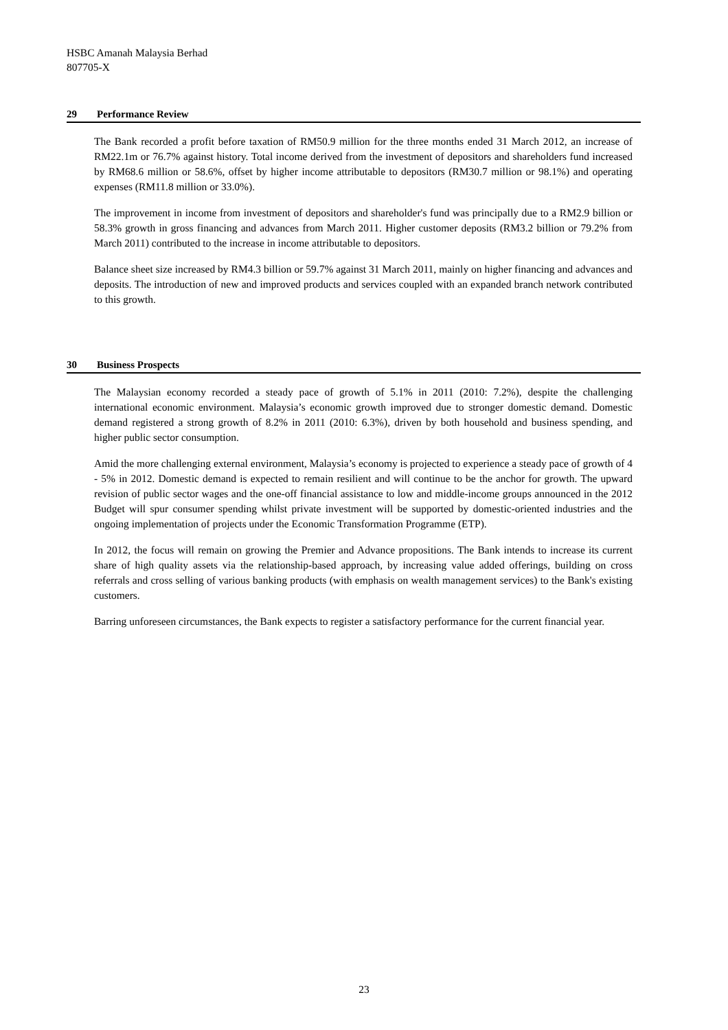HSBC Amanah Malaysia Berhad
807705-X
29 Performance Review
The Bank recorded a profit before taxation of RM50.9 million for the three months ended 31 March 2012, an increase of RM22.1m or 76.7% against history. Total income derived from the investment of depositors and shareholders fund increased by RM68.6 million or 58.6%, offset by higher income attributable to depositors (RM30.7 million or 98.1%) and operating expenses (RM11.8 million or 33.0%).
The improvement in income from investment of depositors and shareholder's fund was principally due to a RM2.9 billion or 58.3% growth in gross financing and advances from March 2011. Higher customer deposits (RM3.2 billion or 79.2% from March 2011) contributed to the increase in income attributable to depositors.
Balance sheet size increased by RM4.3 billion or 59.7% against 31 March 2011, mainly on higher financing and advances and deposits. The introduction of new and improved products and services coupled with an expanded branch network contributed to this growth.
30 Business Prospects
The Malaysian economy recorded a steady pace of growth of 5.1% in 2011 (2010: 7.2%), despite the challenging international economic environment. Malaysia’s economic growth improved due to stronger domestic demand. Domestic demand registered a strong growth of 8.2% in 2011 (2010: 6.3%), driven by both household and business spending, and higher public sector consumption.
Amid the more challenging external environment, Malaysia’s economy is projected to experience a steady pace of growth of 4 - 5% in 2012. Domestic demand is expected to remain resilient and will continue to be the anchor for growth. The upward revision of public sector wages and the one-off financial assistance to low and middle-income groups announced in the 2012 Budget will spur consumer spending whilst private investment will be supported by domestic-oriented industries and the ongoing implementation of projects under the Economic Transformation Programme (ETP).
In 2012, the focus will remain on growing the Premier and Advance propositions. The Bank intends to increase its current share of high quality assets via the relationship-based approach, by increasing value added offerings, building on cross referrals and cross selling of various banking products (with emphasis on wealth management services) to the Bank's existing customers.
Barring unforeseen circumstances, the Bank expects to register a satisfactory performance for the current financial year.
23